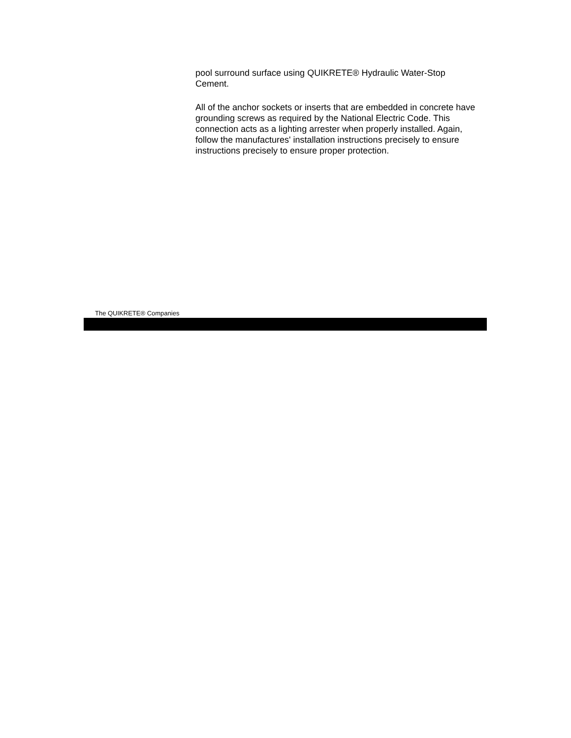pool surround surface using QUIKRETE® Hydraulic Water-Stop Cement.
All of the anchor sockets or inserts that are embedded in concrete have grounding screws as required by the National Electric Code. This connection acts as a lighting arrester when properly installed. Again, follow the manufactures' installation instructions precisely to ensure instructions precisely to ensure proper protection.
The QUIKRETE® Companies